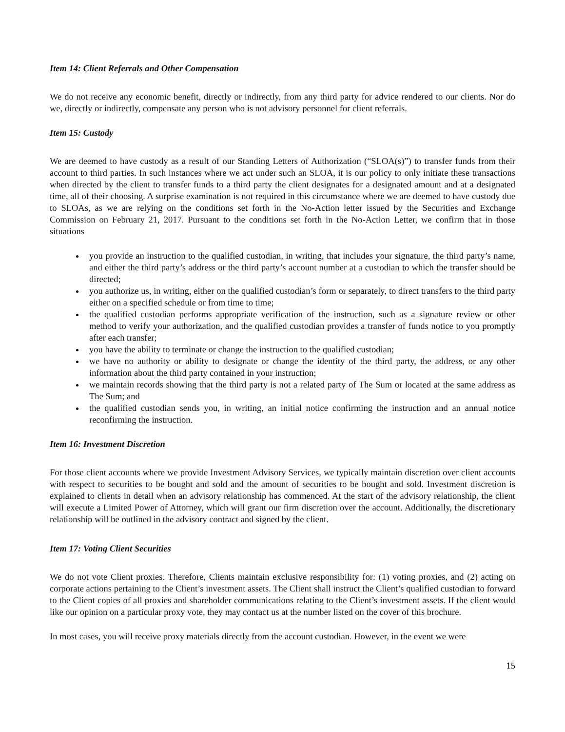Item 14: Client Referrals and Other Compensation
We do not receive any economic benefit, directly or indirectly, from any third party for advice rendered to our clients. Nor do we, directly or indirectly, compensate any person who is not advisory personnel for client referrals.
Item 15: Custody
We are deemed to have custody as a result of our Standing Letters of Authorization (“SLOA(s)”) to transfer funds from their account to third parties. In such instances where we act under such an SLOA, it is our policy to only initiate these transactions when directed by the client to transfer funds to a third party the client designates for a designated amount and at a designated time, all of their choosing. A surprise examination is not required in this circumstance where we are deemed to have custody due to SLOAs, as we are relying on the conditions set forth in the No-Action letter issued by the Securities and Exchange Commission on February 21, 2017. Pursuant to the conditions set forth in the No-Action Letter, we confirm that in those situations
you provide an instruction to the qualified custodian, in writing, that includes your signature, the third party’s name, and either the third party’s address or the third party’s account number at a custodian to which the transfer should be directed;
you authorize us, in writing, either on the qualified custodian’s form or separately, to direct transfers to the third party either on a specified schedule or from time to time;
the qualified custodian performs appropriate verification of the instruction, such as a signature review or other method to verify your authorization, and the qualified custodian provides a transfer of funds notice to you promptly after each transfer;
you have the ability to terminate or change the instruction to the qualified custodian;
we have no authority or ability to designate or change the identity of the third party, the address, or any other information about the third party contained in your instruction;
we maintain records showing that the third party is not a related party of The Sum or located at the same address as The Sum; and
the qualified custodian sends you, in writing, an initial notice confirming the instruction and an annual notice reconfirming the instruction.
Item 16: Investment Discretion
For those client accounts where we provide Investment Advisory Services, we typically maintain discretion over client accounts with respect to securities to be bought and sold and the amount of securities to be bought and sold. Investment discretion is explained to clients in detail when an advisory relationship has commenced. At the start of the advisory relationship, the client will execute a Limited Power of Attorney, which will grant our firm discretion over the account. Additionally, the discretionary relationship will be outlined in the advisory contract and signed by the client.
Item 17: Voting Client Securities
We do not vote Client proxies. Therefore, Clients maintain exclusive responsibility for: (1) voting proxies, and (2) acting on corporate actions pertaining to the Client’s investment assets. The Client shall instruct the Client’s qualified custodian to forward to the Client copies of all proxies and shareholder communications relating to the Client’s investment assets. If the client would like our opinion on a particular proxy vote, they may contact us at the number listed on the cover of this brochure.
In most cases, you will receive proxy materials directly from the account custodian. However, in the event we were
15